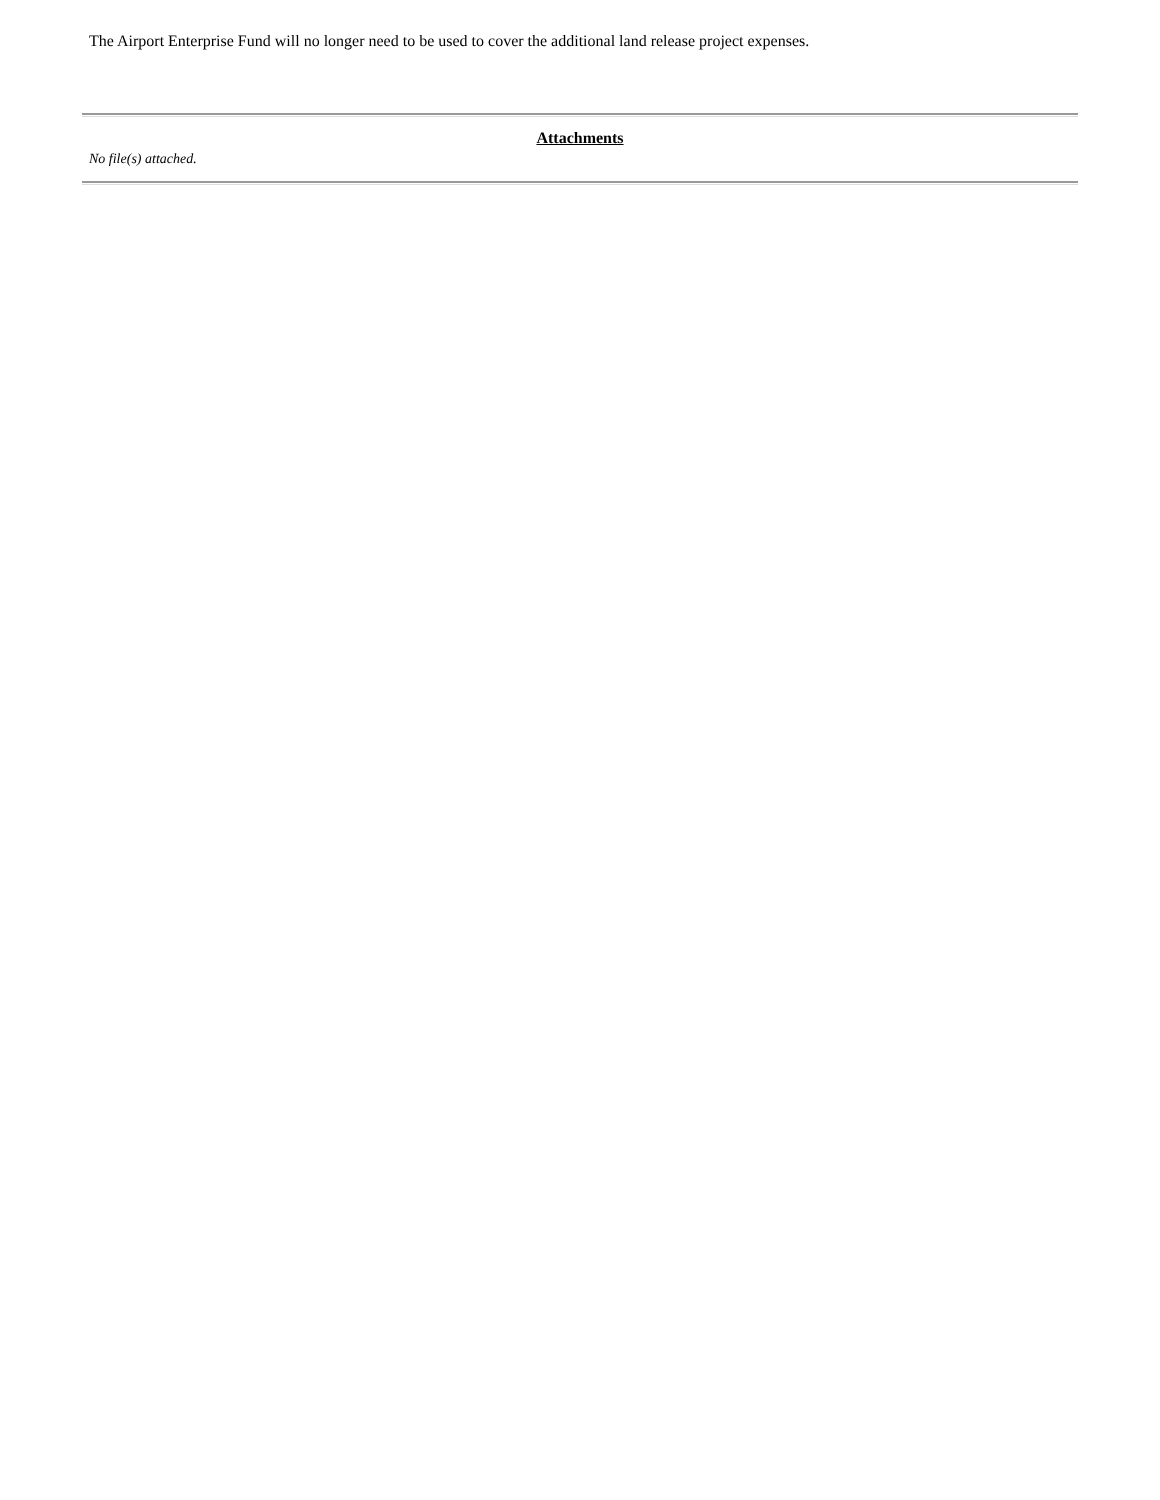The Airport Enterprise Fund will no longer need to be used to cover the additional land release project expenses.
Attachments
No file(s) attached.